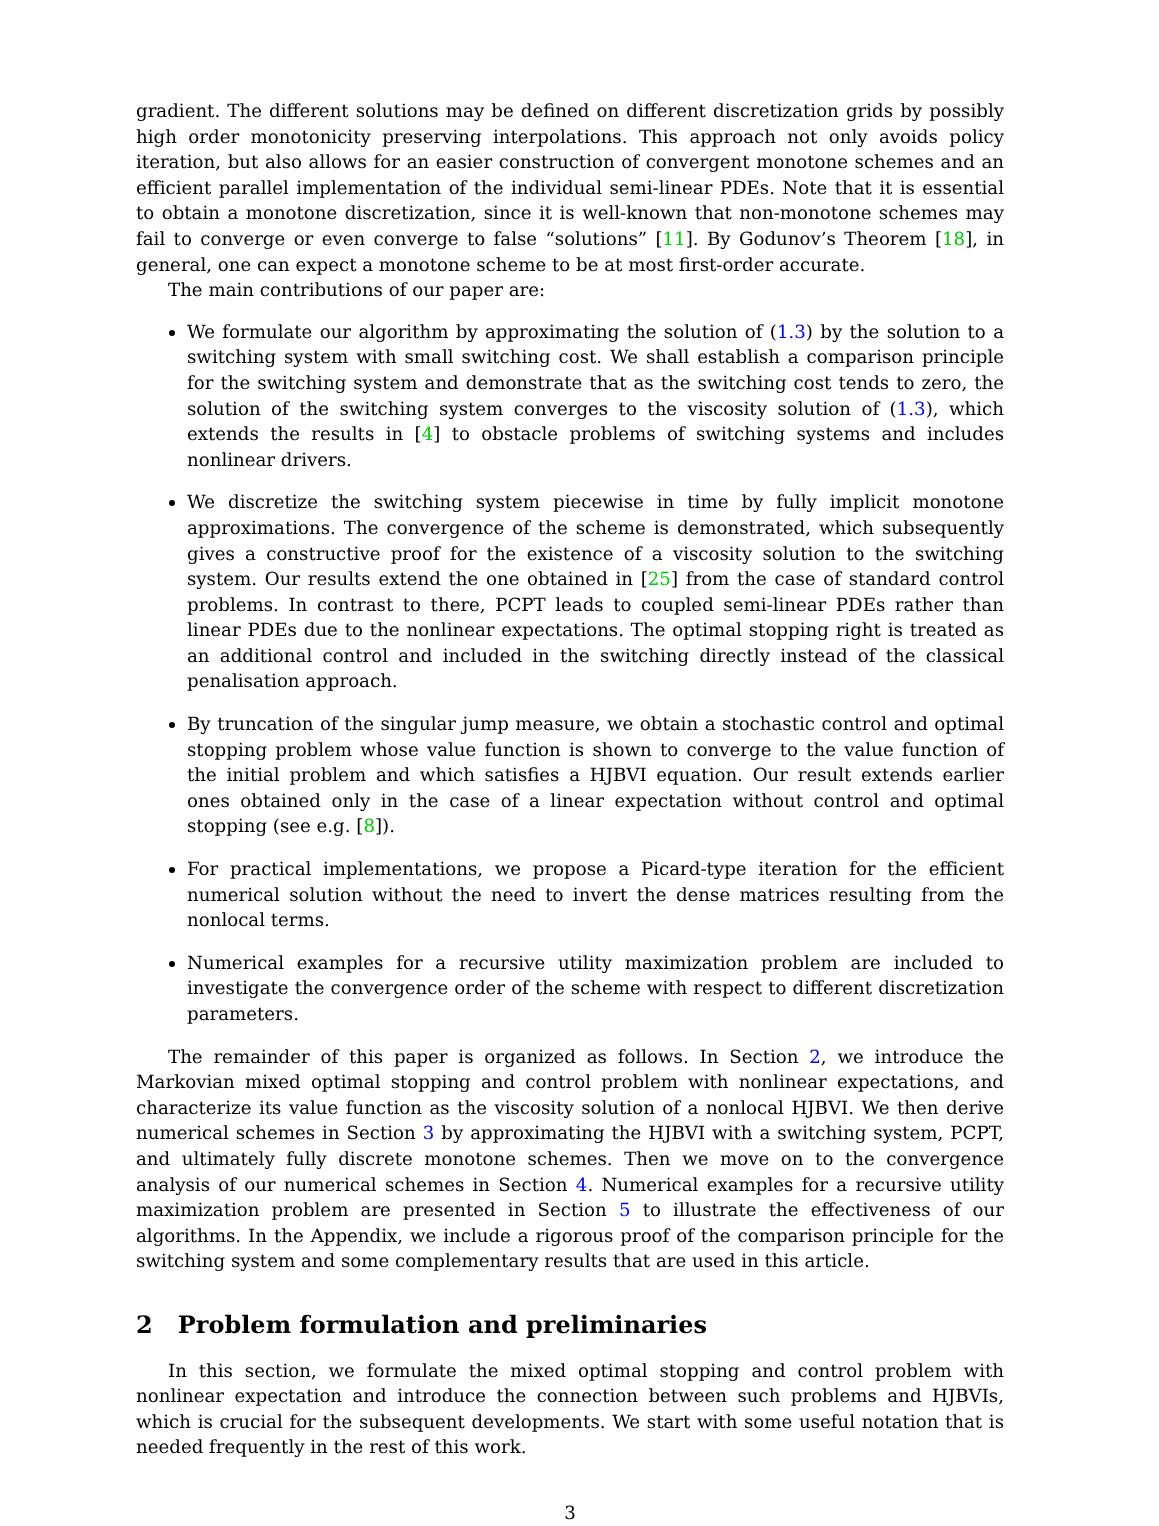gradient. The different solutions may be defined on different discretization grids by possibly high order monotonicity preserving interpolations. This approach not only avoids policy iteration, but also allows for an easier construction of convergent monotone schemes and an efficient parallel implementation of the individual semi-linear PDEs. Note that it is essential to obtain a monotone discretization, since it is well-known that non-monotone schemes may fail to converge or even converge to false “solutions” [11]. By Godunov’s Theorem [18], in general, one can expect a monotone scheme to be at most first-order accurate.
The main contributions of our paper are:
We formulate our algorithm by approximating the solution of (1.3) by the solution to a switching system with small switching cost. We shall establish a comparison principle for the switching system and demonstrate that as the switching cost tends to zero, the solution of the switching system converges to the viscosity solution of (1.3), which extends the results in [4] to obstacle problems of switching systems and includes nonlinear drivers.
We discretize the switching system piecewise in time by fully implicit monotone approximations. The convergence of the scheme is demonstrated, which subsequently gives a constructive proof for the existence of a viscosity solution to the switching system. Our results extend the one obtained in [25] from the case of standard control problems. In contrast to there, PCPT leads to coupled semi-linear PDEs rather than linear PDEs due to the nonlinear expectations. The optimal stopping right is treated as an additional control and included in the switching directly instead of the classical penalisation approach.
By truncation of the singular jump measure, we obtain a stochastic control and optimal stopping problem whose value function is shown to converge to the value function of the initial problem and which satisfies a HJBVI equation. Our result extends earlier ones obtained only in the case of a linear expectation without control and optimal stopping (see e.g. [8]).
For practical implementations, we propose a Picard-type iteration for the efficient numerical solution without the need to invert the dense matrices resulting from the nonlocal terms.
Numerical examples for a recursive utility maximization problem are included to investigate the convergence order of the scheme with respect to different discretization parameters.
The remainder of this paper is organized as follows. In Section 2, we introduce the Markovian mixed optimal stopping and control problem with nonlinear expectations, and characterize its value function as the viscosity solution of a nonlocal HJBVI. We then derive numerical schemes in Section 3 by approximating the HJBVI with a switching system, PCPT, and ultimately fully discrete monotone schemes. Then we move on to the convergence analysis of our numerical schemes in Section 4. Numerical examples for a recursive utility maximization problem are presented in Section 5 to illustrate the effectiveness of our algorithms. In the Appendix, we include a rigorous proof of the comparison principle for the switching system and some complementary results that are used in this article.
2 Problem formulation and preliminaries
In this section, we formulate the mixed optimal stopping and control problem with nonlinear expectation and introduce the connection between such problems and HJBVIs, which is crucial for the subsequent developments. We start with some useful notation that is needed frequently in the rest of this work.
3